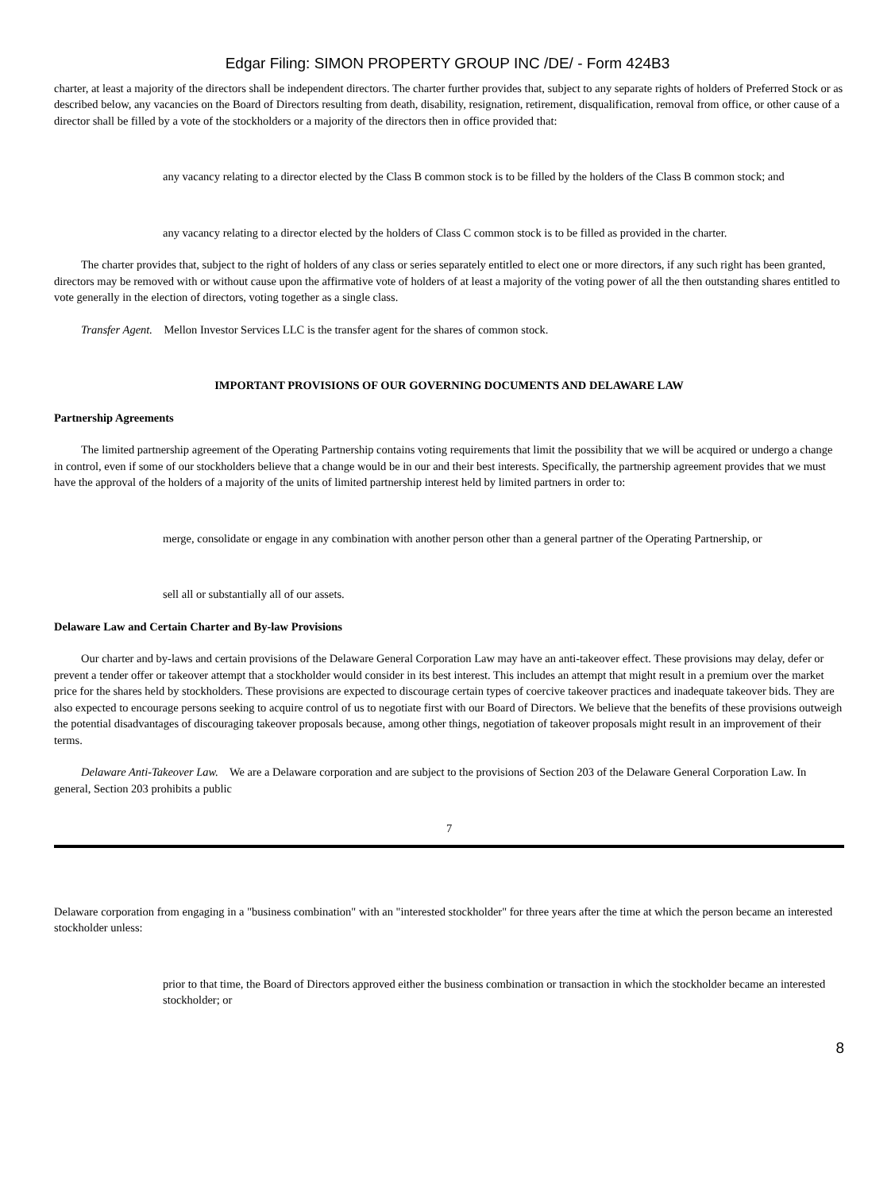Edgar Filing: SIMON PROPERTY GROUP INC /DE/ - Form 424B3
charter, at least a majority of the directors shall be independent directors. The charter further provides that, subject to any separate rights of holders of Preferred Stock or as described below, any vacancies on the Board of Directors resulting from death, disability, resignation, retirement, disqualification, removal from office, or other cause of a director shall be filled by a vote of the stockholders or a majority of the directors then in office provided that:
any vacancy relating to a director elected by the Class B common stock is to be filled by the holders of the Class B common stock; and
any vacancy relating to a director elected by the holders of Class C common stock is to be filled as provided in the charter.
The charter provides that, subject to the right of holders of any class or series separately entitled to elect one or more directors, if any such right has been granted, directors may be removed with or without cause upon the affirmative vote of holders of at least a majority of the voting power of all the then outstanding shares entitled to vote generally in the election of directors, voting together as a single class.
Transfer Agent. Mellon Investor Services LLC is the transfer agent for the shares of common stock.
IMPORTANT PROVISIONS OF OUR GOVERNING DOCUMENTS AND DELAWARE LAW
Partnership Agreements
The limited partnership agreement of the Operating Partnership contains voting requirements that limit the possibility that we will be acquired or undergo a change in control, even if some of our stockholders believe that a change would be in our and their best interests. Specifically, the partnership agreement provides that we must have the approval of the holders of a majority of the units of limited partnership interest held by limited partners in order to:
merge, consolidate or engage in any combination with another person other than a general partner of the Operating Partnership, or
sell all or substantially all of our assets.
Delaware Law and Certain Charter and By-law Provisions
Our charter and by-laws and certain provisions of the Delaware General Corporation Law may have an anti-takeover effect. These provisions may delay, defer or prevent a tender offer or takeover attempt that a stockholder would consider in its best interest. This includes an attempt that might result in a premium over the market price for the shares held by stockholders. These provisions are expected to discourage certain types of coercive takeover practices and inadequate takeover bids. They are also expected to encourage persons seeking to acquire control of us to negotiate first with our Board of Directors. We believe that the benefits of these provisions outweigh the potential disadvantages of discouraging takeover proposals because, among other things, negotiation of takeover proposals might result in an improvement of their terms.
Delaware Anti-Takeover Law. We are a Delaware corporation and are subject to the provisions of Section 203 of the Delaware General Corporation Law. In general, Section 203 prohibits a public
7
Delaware corporation from engaging in a "business combination" with an "interested stockholder" for three years after the time at which the person became an interested stockholder unless:
prior to that time, the Board of Directors approved either the business combination or transaction in which the stockholder became an interested stockholder; or
8